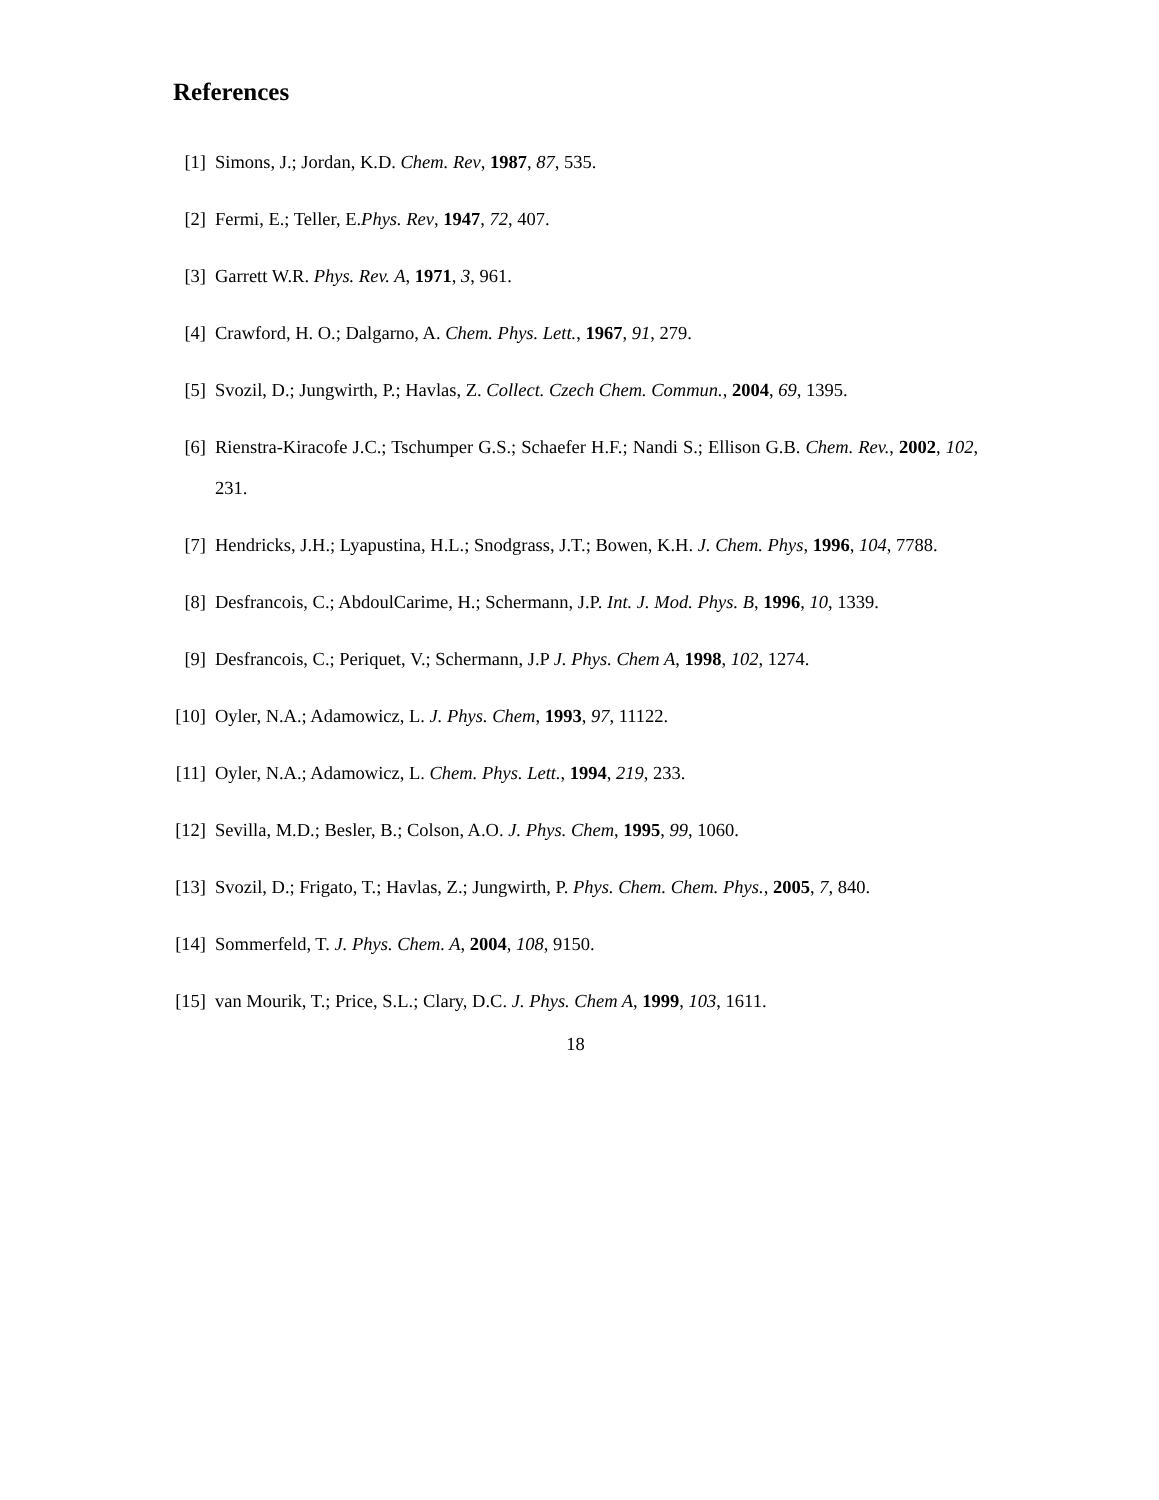References
[1] Simons, J.; Jordan, K.D. Chem. Rev, 1987, 87, 535.
[2] Fermi, E.; Teller, E.Phys. Rev, 1947, 72, 407.
[3] Garrett W.R. Phys. Rev. A, 1971, 3, 961.
[4] Crawford, H. O.; Dalgarno, A. Chem. Phys. Lett., 1967, 91, 279.
[5] Svozil, D.; Jungwirth, P.; Havlas, Z. Collect. Czech Chem. Commun., 2004, 69, 1395.
[6] Rienstra-Kiracofe J.C.; Tschumper G.S.; Schaefer H.F.; Nandi S.; Ellison G.B. Chem. Rev., 2002, 102, 231.
[7] Hendricks, J.H.; Lyapustina, H.L.; Snodgrass, J.T.; Bowen, K.H. J. Chem. Phys, 1996, 104, 7788.
[8] Desfrancois, C.; AbdoulCarime, H.; Schermann, J.P. Int. J. Mod. Phys. B, 1996, 10, 1339.
[9] Desfrancois, C.; Periquet, V.; Schermann, J.P J. Phys. Chem A, 1998, 102, 1274.
[10] Oyler, N.A.; Adamowicz, L. J. Phys. Chem, 1993, 97, 11122.
[11] Oyler, N.A.; Adamowicz, L. Chem. Phys. Lett., 1994, 219, 233.
[12] Sevilla, M.D.; Besler, B.; Colson, A.O. J. Phys. Chem, 1995, 99, 1060.
[13] Svozil, D.; Frigato, T.; Havlas, Z.; Jungwirth, P. Phys. Chem. Chem. Phys., 2005, 7, 840.
[14] Sommerfeld, T. J. Phys. Chem. A, 2004, 108, 9150.
[15] van Mourik, T.; Price, S.L.; Clary, D.C. J. Phys. Chem A, 1999, 103, 1611.
18